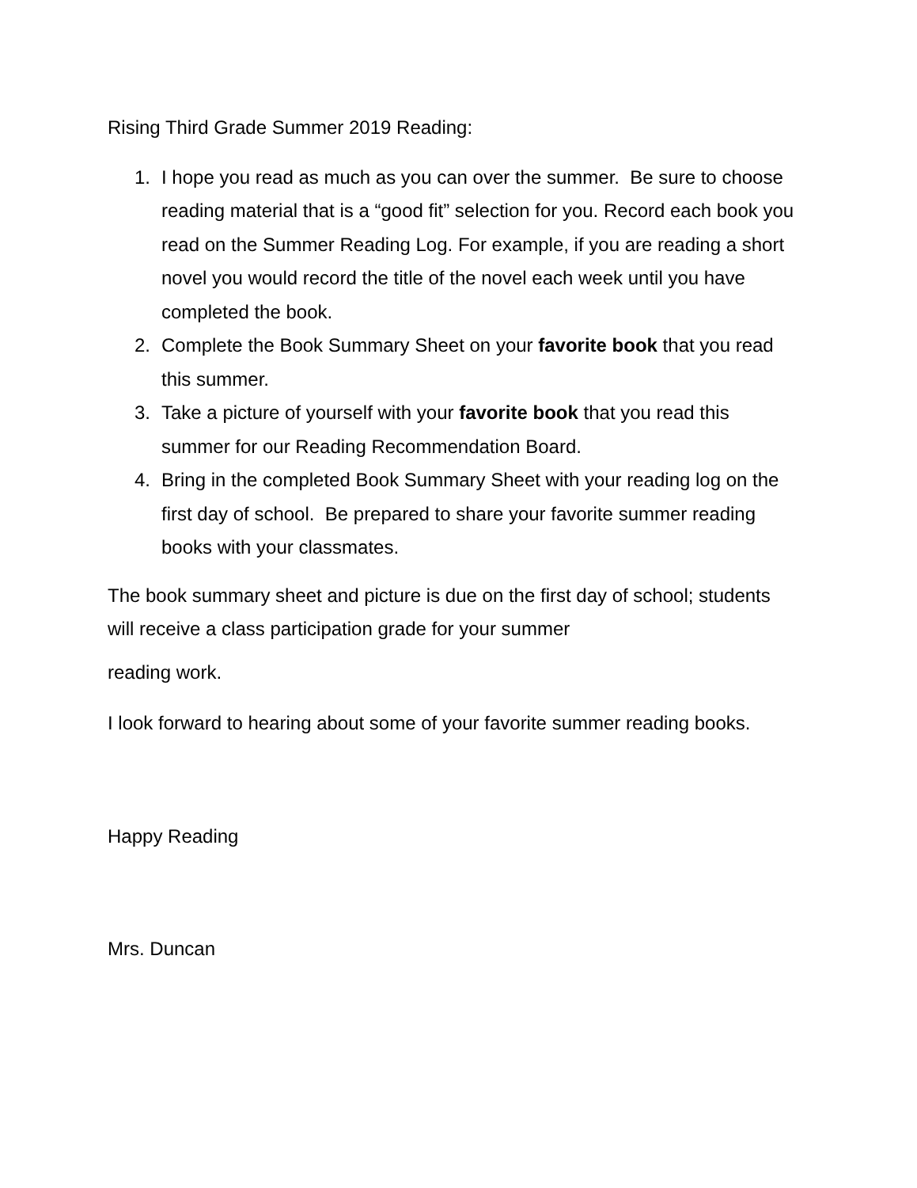Rising Third Grade Summer 2019 Reading:
1. I hope you read as much as you can over the summer. Be sure to choose reading material that is a “good fit” selection for you. Record each book you read on the Summer Reading Log. For example, if you are reading a short novel you would record the title of the novel each week until you have completed the book.
2. Complete the Book Summary Sheet on your favorite book that you read this summer.
3. Take a picture of yourself with your favorite book that you read this summer for our Reading Recommendation Board.
4. Bring in the completed Book Summary Sheet with your reading log on the first day of school. Be prepared to share your favorite summer reading books with your classmates.
The book summary sheet and picture is due on the first day of school; students will receive a class participation grade for your summer
reading work.
I look forward to hearing about some of your favorite summer reading books.
Happy Reading
Mrs. Duncan